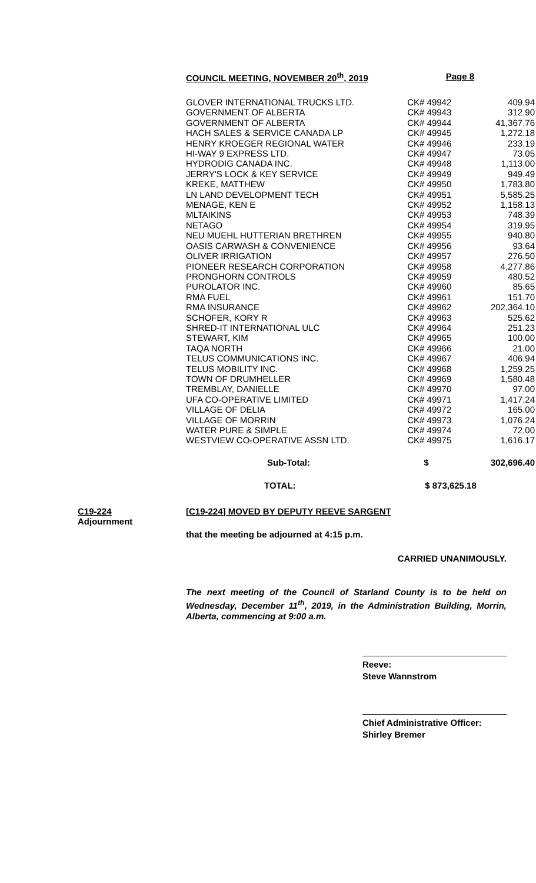COUNCIL MEETING, NOVEMBER 20<sup>th</sup>, 2019 Page 8
| GLOVER INTERNATIONAL TRUCKS LTD. | CK# 49942 | 409.94 |
| GOVERNMENT OF ALBERTA | CK# 49943 | 312.90 |
| GOVERNMENT OF ALBERTA | CK# 49944 | 41,367.76 |
| HACH SALES & SERVICE CANADA LP | CK# 49945 | 1,272.18 |
| HENRY KROEGER REGIONAL WATER | CK# 49946 | 233.19 |
| HI-WAY 9 EXPRESS LTD. | CK# 49947 | 73.05 |
| HYDRODIG CANADA INC. | CK# 49948 | 1,113.00 |
| JERRY'S LOCK & KEY SERVICE | CK# 49949 | 949.49 |
| KREKE, MATTHEW | CK# 49950 | 1,783.80 |
| LN LAND DEVELOPMENT TECH | CK# 49951 | 5,585.25 |
| MENAGE, KEN E | CK# 49952 | 1,158.13 |
| MLTAIKINS | CK# 49953 | 748.39 |
| NETAGO | CK# 49954 | 319.95 |
| NEU MUEHL HUTTERIAN BRETHREN | CK# 49955 | 940.80 |
| OASIS CARWASH & CONVENIENCE | CK# 49956 | 93.64 |
| OLIVER IRRIGATION | CK# 49957 | 276.50 |
| PIONEER RESEARCH CORPORATION | CK# 49958 | 4,277.86 |
| PRONGHORN CONTROLS | CK# 49959 | 480.52 |
| PUROLATOR INC. | CK# 49960 | 85.65 |
| RMA FUEL | CK# 49961 | 151.70 |
| RMA INSURANCE | CK# 49962 | 202,364.10 |
| SCHOFER, KORY R | CK# 49963 | 525.62 |
| SHRED-IT INTERNATIONAL ULC | CK# 49964 | 251.23 |
| STEWART, KIM | CK# 49965 | 100.00 |
| TAQA NORTH | CK# 49966 | 21.00 |
| TELUS COMMUNICATIONS INC. | CK# 49967 | 406.94 |
| TELUS MOBILITY INC. | CK# 49968 | 1,259.25 |
| TOWN OF DRUMHELLER | CK# 49969 | 1,580.48 |
| TREMBLAY, DANIELLE | CK# 49970 | 97.00 |
| UFA CO-OPERATIVE LIMITED | CK# 49971 | 1,417.24 |
| VILLAGE OF DELIA | CK# 49972 | 165.00 |
| VILLAGE OF MORRIN | CK# 49973 | 1,076.24 |
| WATER PURE & SIMPLE | CK# 49974 | 72.00 |
| WESTVIEW CO-OPERATIVE ASSN LTD. | CK# 49975 | 1,616.17 |
| Sub-Total: | $ | 302,696.40 |
| TOTAL: | $ 873,625.18 | |
C19-224
Adjournment
[C19-224] MOVED BY DEPUTY REEVE SARGENT
that the meeting be adjourned at 4:15 p.m.
CARRIED UNANIMOUSLY.
The next meeting of the Council of Starland County is to be held on Wednesday, December 11<sup>th</sup>, 2019, in the Administration Building, Morrin, Alberta, commencing at 9:00 a.m.
Reeve:
Steve Wannstrom
Chief Administrative Officer:
Shirley Bremer